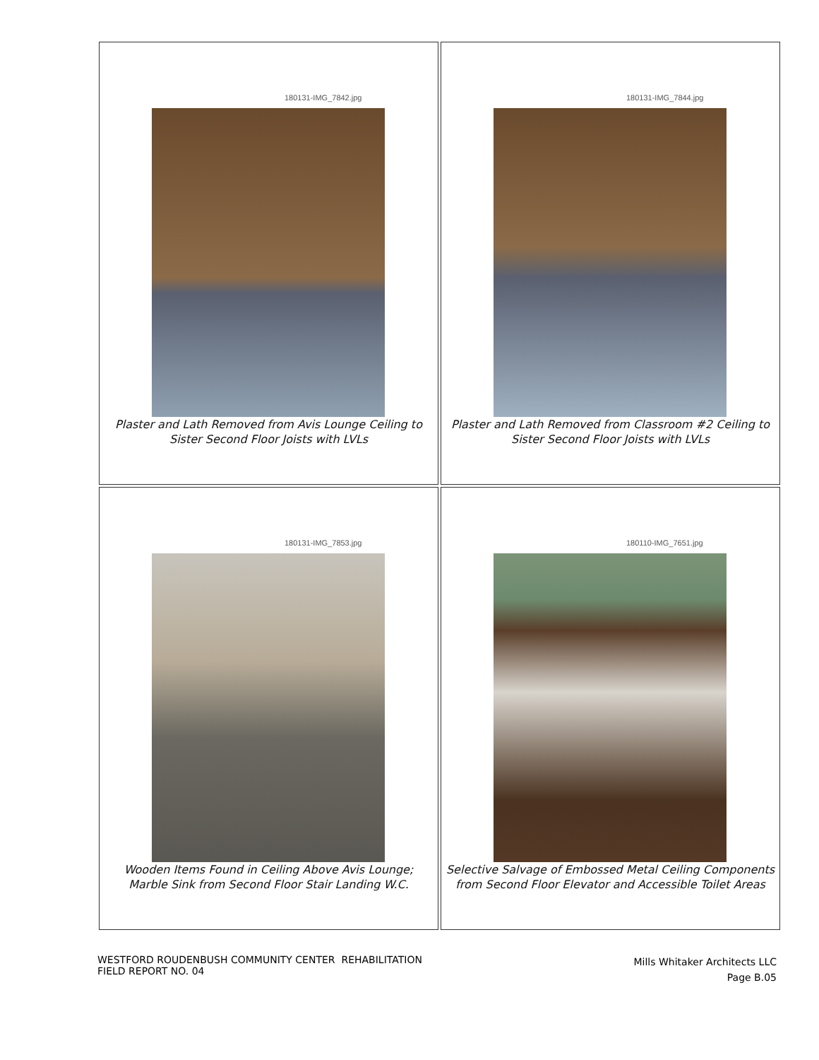180131-IMG_7842.jpg
Plaster and Lath Removed from Avis Lounge Ceiling to
Sister Second Floor Joists with LVLs
180131-IMG_7844.jpg
Plaster and Lath Removed from Classroom #2 Ceiling to
Sister Second Floor Joists with LVLs
180131-IMG_7853.jpg
Wooden Items Found in Ceiling Above Avis Lounge;
Marble Sink from Second Floor Stair Landing W.C.
180110-IMG_7651.jpg
Selective Salvage of Embossed Metal Ceiling Components
from Second Floor Elevator and Accessible Toilet Areas
WESTFORD ROUDENBUSH COMMUNITY CENTER REHABILITATION
FIELD REPORT NO. 04
Mills Whitaker Architects LLC
Page B.05